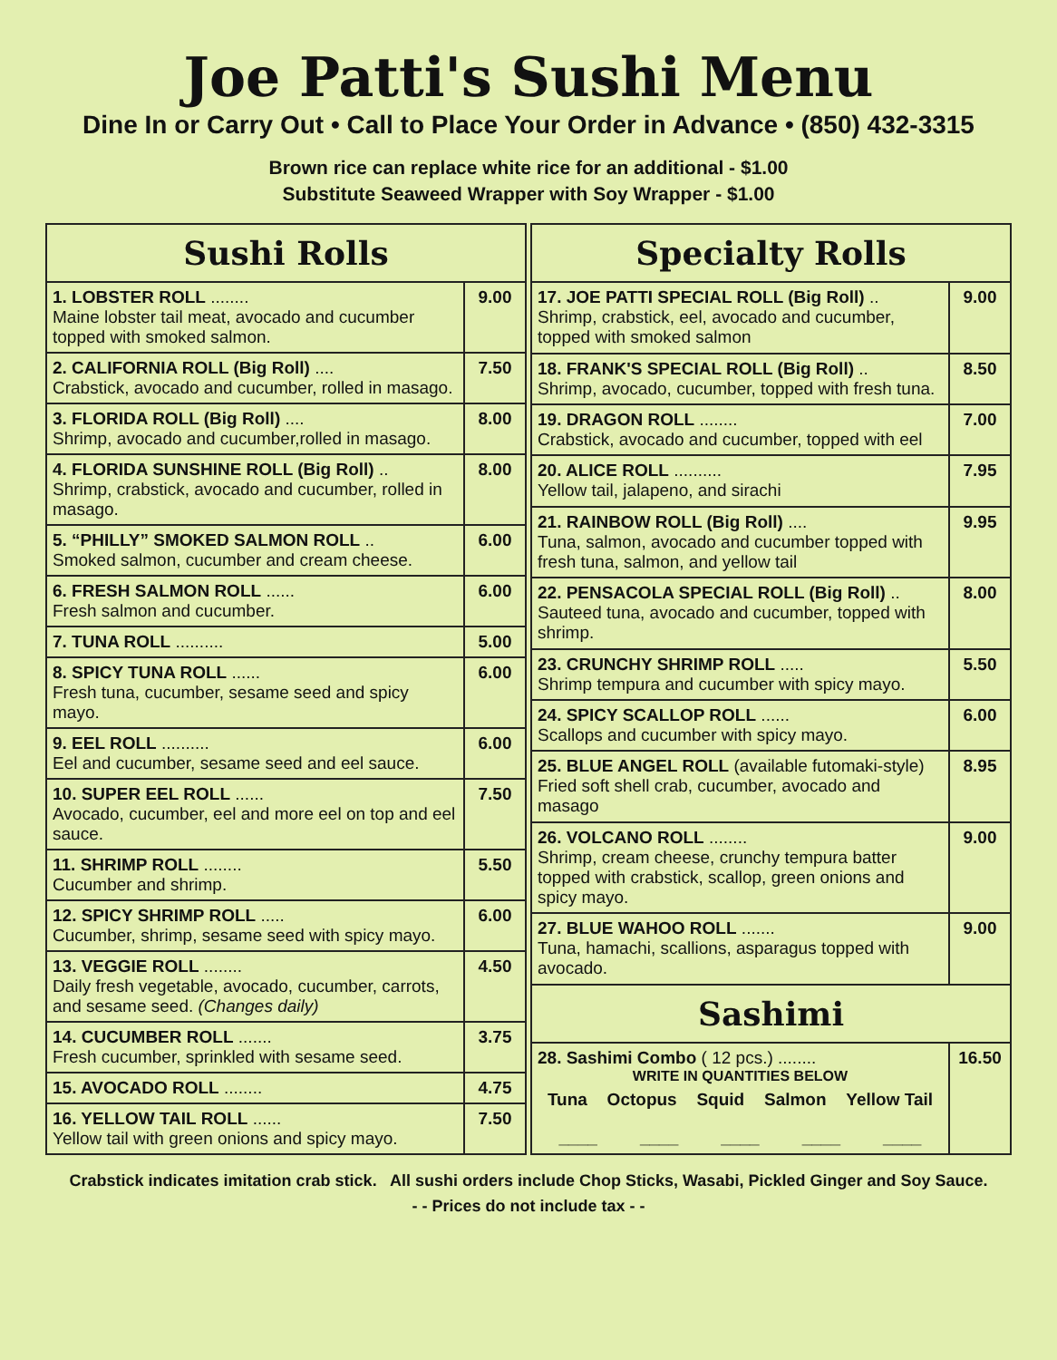Joe Patti's Sushi Menu
Dine In or Carry Out • Call to Place Your Order in Advance • (850) 432-3315
Brown rice can replace white rice for an additional - $1.00
Substitute Seaweed Wrapper with Soy Wrapper - $1.00
| Sushi Rolls | |
| --- | --- |
| 1. LOBSTER ROLL ........ Maine lobster tail meat, avocado and cucumber topped with smoked salmon. | 9.00 |
| 2. CALIFORNIA ROLL (Big Roll) .... Crabstick, avocado and cucumber, rolled in masago. | 7.50 |
| 3. FLORIDA ROLL (Big Roll) .... Shrimp, avocado and cucumber,rolled in masago. | 8.00 |
| 4. FLORIDA SUNSHINE ROLL (Big Roll) .. Shrimp, crabstick, avocado and cucumber, rolled in masago. | 8.00 |
| 5. “PHILLY” SMOKED SALMON ROLL .. Smoked salmon, cucumber and cream cheese. | 6.00 |
| 6. FRESH SALMON ROLL ...... Fresh salmon and cucumber. | 6.00 |
| 7. TUNA ROLL .......... | 5.00 |
| 8. SPICY TUNA ROLL ...... Fresh tuna, cucumber, sesame seed and spicy mayo. | 6.00 |
| 9. EEL ROLL .......... Eel and cucumber, sesame seed and eel sauce. | 6.00 |
| 10. SUPER EEL ROLL ...... Avocado, cucumber, eel and more eel on top and eel sauce. | 7.50 |
| 11. SHRIMP ROLL ........ Cucumber and shrimp. | 5.50 |
| 12. SPICY SHRIMP ROLL ..... Cucumber, shrimp, sesame seed with spicy mayo. | 6.00 |
| 13. VEGGIE ROLL ........ Daily fresh vegetable, avocado, cucumber, carrots, and sesame seed. (Changes daily) | 4.50 |
| 14. CUCUMBER ROLL ....... Fresh cucumber, sprinkled with sesame seed. | 3.75 |
| 15. AVOCADO ROLL ........ | 4.75 |
| 16. YELLOW TAIL ROLL ...... Yellow tail with green onions and spicy mayo. | 7.50 |
| Specialty Rolls | |
| --- | --- |
| 17. JOE PATTI SPECIAL ROLL (Big Roll) .. Shrimp, crabstick, eel, avocado and cucumber, topped with smoked salmon | 9.00 |
| 18. FRANK'S SPECIAL ROLL (Big Roll) .. Shrimp, avocado, cucumber, topped with fresh tuna. | 8.50 |
| 19. DRAGON ROLL ........ Crabstick, avocado and cucumber, topped with eel | 7.00 |
| 20. ALICE ROLL .......... Yellow tail, jalapeno, and sirachi | 7.95 |
| 21. RAINBOW ROLL (Big Roll) .... Tuna, salmon, avocado and cucumber topped with fresh tuna, salmon, and yellow tail | 9.95 |
| 22. PENSACOLA SPECIAL ROLL (Big Roll) .. Sauteed tuna, avocado and cucumber, topped with shrimp. | 8.00 |
| 23. CRUNCHY SHRIMP ROLL ..... Shrimp tempura and cucumber with spicy mayo. | 5.50 |
| 24. SPICY SCALLOP ROLL ...... Scallops and cucumber with spicy mayo. | 6.00 |
| 25. BLUE ANGEL ROLL (available futomaki-style) Fried soft shell crab, cucumber, avocado and masago | 8.95 |
| 26. VOLCANO ROLL ........ Shrimp, cream cheese, crunchy tempura batter topped with crabstick, scallop, green onions and spicy mayo. | 9.00 |
| 27. BLUE WAHOO ROLL ....... Tuna, hamachi, scallions, asparagus topped with avocado. | 9.00 |
| Sashimi | |
| 28. Sashimi Combo ( 12 pcs.) ........ WRITE IN QUANTITIES BELOW Tuna Octopus Squid Salmon Yellow Tail ____ ____ ____ ____ ____ | 16.50 |
Crabstick indicates imitation crab stick. All sushi orders include Chop Sticks, Wasabi, Pickled Ginger and Soy Sauce.
- - Prices do not include tax - -